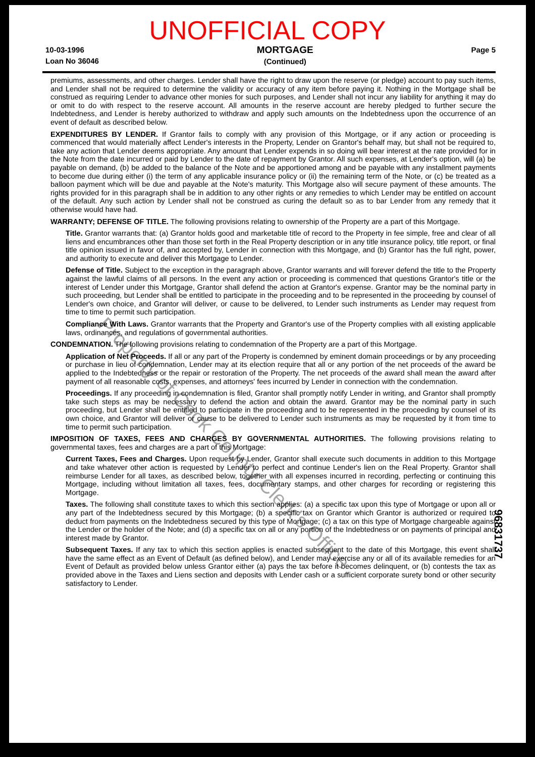UNOFFICIAL COPY
10-03-1996
Loan No 36046
MORTGAGE
(Continued)
Page 5
premiums, assessments, and other charges. Lender shall have the right to draw upon the reserve (or pledge) account to pay such items, and Lender shall not be required to determine the validity or accuracy of any item before paying it. Nothing in the Mortgage shall be construed as requiring Lender to advance other monies for such purposes, and Lender shall not incur any liability for anything it may do or omit to do with respect to the reserve account. All amounts in the reserve account are hereby pledged to further secure the Indebtedness, and Lender is hereby authorized to withdraw and apply such amounts on the Indebtedness upon the occurrence of an event of default as described below.
EXPENDITURES BY LENDER. If Grantor fails to comply with any provision of this Mortgage, or if any action or proceeding is commenced that would materially affect Lender's interests in the Property, Lender on Grantor's behalf may, but shall not be required to, take any action that Lender deems appropriate. Any amount that Lender expends in so doing will bear interest at the rate provided for in the Note from the date incurred or paid by Lender to the date of repayment by Grantor. All such expenses, at Lender's option, will (a) be payable on demand, (b) be added to the balance of the Note and be apportioned among and be payable with any installment payments to become due during either (i) the term of any applicable insurance policy or (ii) the remaining term of the Note, or (c) be treated as a balloon payment which will be due and payable at the Note's maturity. This Mortgage also will secure payment of these amounts. The rights provided for in this paragraph shall be in addition to any other rights or any remedies to which Lender may be entitled on account of the default. Any such action by Lender shall not be construed as curing the default so as to bar Lender from any remedy that it otherwise would have had.
WARRANTY; DEFENSE OF TITLE. The following provisions relating to ownership of the Property are a part of this Mortgage.
Title. Grantor warrants that: (a) Grantor holds good and marketable title of record to the Property in fee simple, free and clear of all liens and encumbrances other than those set forth in the Real Property description or in any title insurance policy, title report, or final title opinion issued in favor of, and accepted by, Lender in connection with this Mortgage, and (b) Grantor has the full right, power, and authority to execute and deliver this Mortgage to Lender.
Defense of Title. Subject to the exception in the paragraph above, Grantor warrants and will forever defend the title to the Property against the lawful claims of all persons. In the event any action or proceeding is commenced that questions Grantor's title or the interest of Lender under this Mortgage, Grantor shall defend the action at Grantor's expense. Grantor may be the nominal party in such proceeding, but Lender shall be entitled to participate in the proceeding and to be represented in the proceeding by counsel of Lender's own choice, and Grantor will deliver, or cause to be delivered, to Lender such instruments as Lender may request from time to time to permit such participation.
Compliance With Laws. Grantor warrants that the Property and Grantor's use of the Property complies with all existing applicable laws, ordinances, and regulations of governmental authorities.
CONDEMNATION. The following provisions relating to condemnation of the Property are a part of this Mortgage.
Application of Net Proceeds. If all or any part of the Property is condemned by eminent domain proceedings or by any proceeding or purchase in lieu of condemnation, Lender may at its election require that all or any portion of the net proceeds of the award be applied to the Indebtedness or the repair or restoration of the Property. The net proceeds of the award shall mean the award after payment of all reasonable costs, expenses, and attorneys' fees incurred by Lender in connection with the condemnation.
Proceedings. If any proceeding in condemnation is filed, Grantor shall promptly notify Lender in writing, and Grantor shall promptly take such steps as may be necessary to defend the action and obtain the award. Grantor may be the nominal party in such proceeding, but Lender shall be entitled to participate in the proceeding and to be represented in the proceeding by counsel of its own choice, and Grantor will deliver or cause to be delivered to Lender such instruments as may be requested by it from time to time to permit such participation.
IMPOSITION OF TAXES, FEES AND CHARGES BY GOVERNMENTAL AUTHORITIES. The following provisions relating to governmental taxes, fees and charges are a part of this Mortgage:
Current Taxes, Fees and Charges. Upon request by Lender, Grantor shall execute such documents in addition to this Mortgage and take whatever other action is requested by Lender to perfect and continue Lender's lien on the Real Property. Grantor shall reimburse Lender for all taxes, as described below, together with all expenses incurred in recording, perfecting or continuing this Mortgage, including without limitation all taxes, fees, documentary stamps, and other charges for recording or registering this Mortgage.
Taxes. The following shall constitute taxes to which this section applies: (a) a specific tax upon this type of Mortgage or upon all or any part of the Indebtedness secured by this Mortgage; (b) a specific tax on Grantor which Grantor is authorized or required to deduct from payments on the Indebtedness secured by this type of Mortgage; (c) a tax on this type of Mortgage chargeable against the Lender or the holder of the Note; and (d) a specific tax on all or any portion of the Indebtedness or on payments of principal and interest made by Grantor.
Subsequent Taxes. If any tax to which this section applies is enacted subsequent to the date of this Mortgage, this event shall have the same effect as an Event of Default (as defined below), and Lender may exercise any or all of its available remedies for an Event of Default as provided below unless Grantor either (a) pays the tax before it becomes delinquent, or (b) contests the tax as provided above in the Taxes and Liens section and deposits with Lender cash or a sufficient corporate surety bond or other security satisfactory to Lender.
Property of Cook County Clerk's Office
96831737